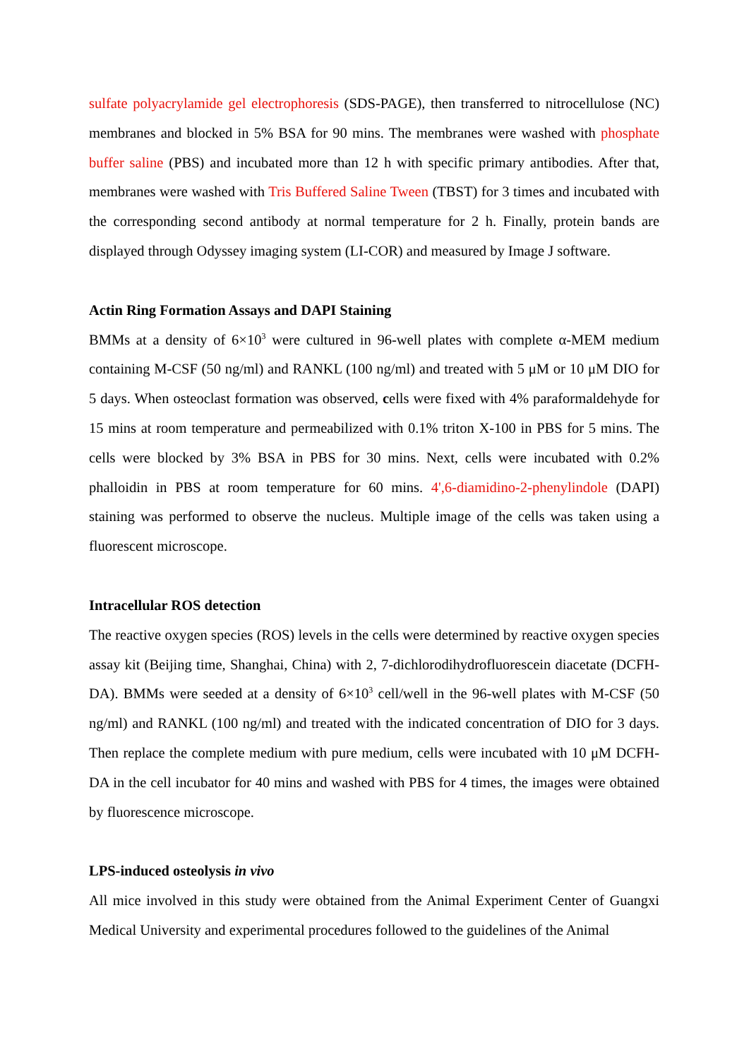sulfate polyacrylamide gel electrophoresis (SDS-PAGE), then transferred to nitrocellulose (NC) membranes and blocked in 5% BSA for 90 mins. The membranes were washed with phosphate buffer saline (PBS) and incubated more than 12 h with specific primary antibodies. After that, membranes were washed with Tris Buffered Saline Tween (TBST) for 3 times and incubated with the corresponding second antibody at normal temperature for 2 h. Finally, protein bands are displayed through Odyssey imaging system (LI-COR) and measured by Image J software.
Actin Ring Formation Assays and DAPI Staining
BMMs at a density of 6×10<sup>3</sup> were cultured in 96-well plates with complete α-MEM medium containing M-CSF (50 ng/ml) and RANKL (100 ng/ml) and treated with 5 μM or 10 μM DIO for 5 days. When osteoclast formation was observed, cells were fixed with 4% paraformaldehyde for 15 mins at room temperature and permeabilized with 0.1% triton X-100 in PBS for 5 mins. The cells were blocked by 3% BSA in PBS for 30 mins. Next, cells were incubated with 0.2% phalloidin in PBS at room temperature for 60 mins. 4',6-diamidino-2-phenylindole (DAPI) staining was performed to observe the nucleus. Multiple image of the cells was taken using a fluorescent microscope.
Intracellular ROS detection
The reactive oxygen species (ROS) levels in the cells were determined by reactive oxygen species assay kit (Beijing time, Shanghai, China) with 2, 7-dichlorodihydrofluorescein diacetate (DCFH-DA). BMMs were seeded at a density of 6×10<sup>3</sup> cell/well in the 96-well plates with M-CSF (50 ng/ml) and RANKL (100 ng/ml) and treated with the indicated concentration of DIO for 3 days. Then replace the complete medium with pure medium, cells were incubated with 10 μM DCFH-DA in the cell incubator for 40 mins and washed with PBS for 4 times, the images were obtained by fluorescence microscope.
LPS-induced osteolysis in vivo
All mice involved in this study were obtained from the Animal Experiment Center of Guangxi Medical University and experimental procedures followed to the guidelines of the Animal